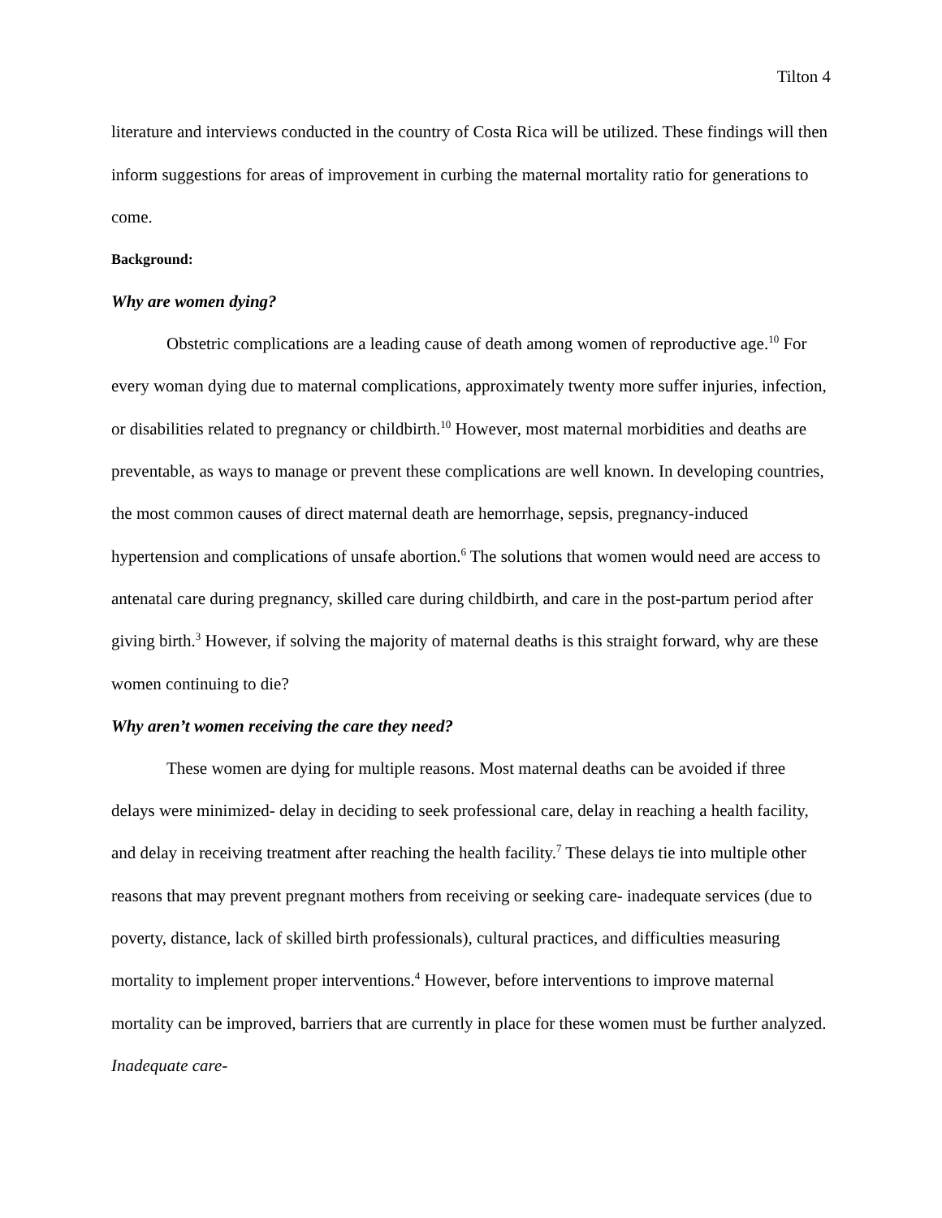Tilton 4
literature and interviews conducted in the country of Costa Rica will be utilized. These findings will then inform suggestions for areas of improvement in curbing the maternal mortality ratio for generations to come.
Background:
Why are women dying?
Obstetric complications are a leading cause of death among women of reproductive age.<sup>10</sup> For every woman dying due to maternal complications, approximately twenty more suffer injuries, infection, or disabilities related to pregnancy or childbirth.<sup>10</sup> However, most maternal morbidities and deaths are preventable, as ways to manage or prevent these complications are well known. In developing countries, the most common causes of direct maternal death are hemorrhage, sepsis, pregnancy-induced hypertension and complications of unsafe abortion.<sup>6</sup> The solutions that women would need are access to antenatal care during pregnancy, skilled care during childbirth, and care in the post-partum period after giving birth.<sup>3</sup> However, if solving the majority of maternal deaths is this straight forward, why are these women continuing to die?
Why aren’t women receiving the care they need?
These women are dying for multiple reasons. Most maternal deaths can be avoided if three delays were minimized- delay in deciding to seek professional care, delay in reaching a health facility, and delay in receiving treatment after reaching the health facility.<sup>7</sup> These delays tie into multiple other reasons that may prevent pregnant mothers from receiving or seeking care- inadequate services (due to poverty, distance, lack of skilled birth professionals), cultural practices, and difficulties measuring mortality to implement proper interventions.<sup>4</sup> However, before interventions to improve maternal mortality can be improved, barriers that are currently in place for these women must be further analyzed.
Inadequate care-